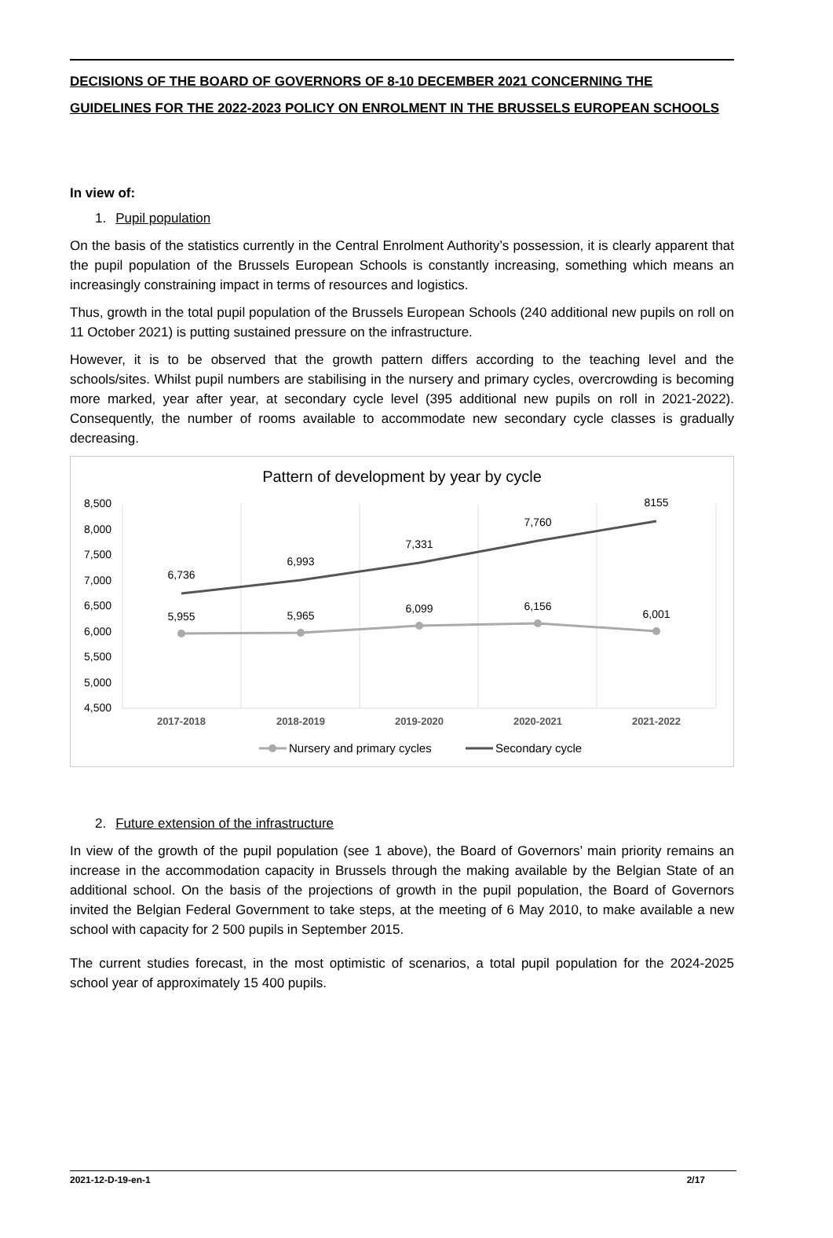DECISIONS OF THE BOARD OF GOVERNORS OF 8-10 DECEMBER 2021 CONCERNING THE GUIDELINES FOR THE 2022-2023 POLICY ON ENROLMENT IN THE BRUSSELS EUROPEAN SCHOOLS
In view of:
1. Pupil population
On the basis of the statistics currently in the Central Enrolment Authority’s possession, it is clearly apparent that the pupil population of the Brussels European Schools is constantly increasing, something which means an increasingly constraining impact in terms of resources and logistics.
Thus, growth in the total pupil population of the Brussels European Schools (240 additional new pupils on roll on 11 October 2021) is putting sustained pressure on the infrastructure.
However, it is to be observed that the growth pattern differs according to the teaching level and the schools/sites. Whilst pupil numbers are stabilising in the nursery and primary cycles, overcrowding is becoming more marked, year after year, at secondary cycle level (395 additional new pupils on roll in 2021-2022). Consequently, the number of rooms available to accommodate new secondary cycle classes is gradually decreasing.
Pattern of development by year by cycle
8,500
8,000
7,500
7,000
6,500
6,000
5,500
5,000
4,500
6,736
6,993
7,331
7,760
8155
5,955
5,965
6,099
6,156
6,001
2017-2018
2018-2019
2019-2020
2020-2021
2021-2022
Nursery and primary cycles
Secondary cycle
2. Future extension of the infrastructure
In view of the growth of the pupil population (see 1 above), the Board of Governors’ main priority remains an increase in the accommodation capacity in Brussels through the making available by the Belgian State of an additional school. On the basis of the projections of growth in the pupil population, the Board of Governors invited the Belgian Federal Government to take steps, at the meeting of 6 May 2010, to make available a new school with capacity for 2 500 pupils in September 2015.
The current studies forecast, in the most optimistic of scenarios, a total pupil population for the 2024-2025 school year of approximately 15 400 pupils.
2021-12-D-19-en-1 2/17